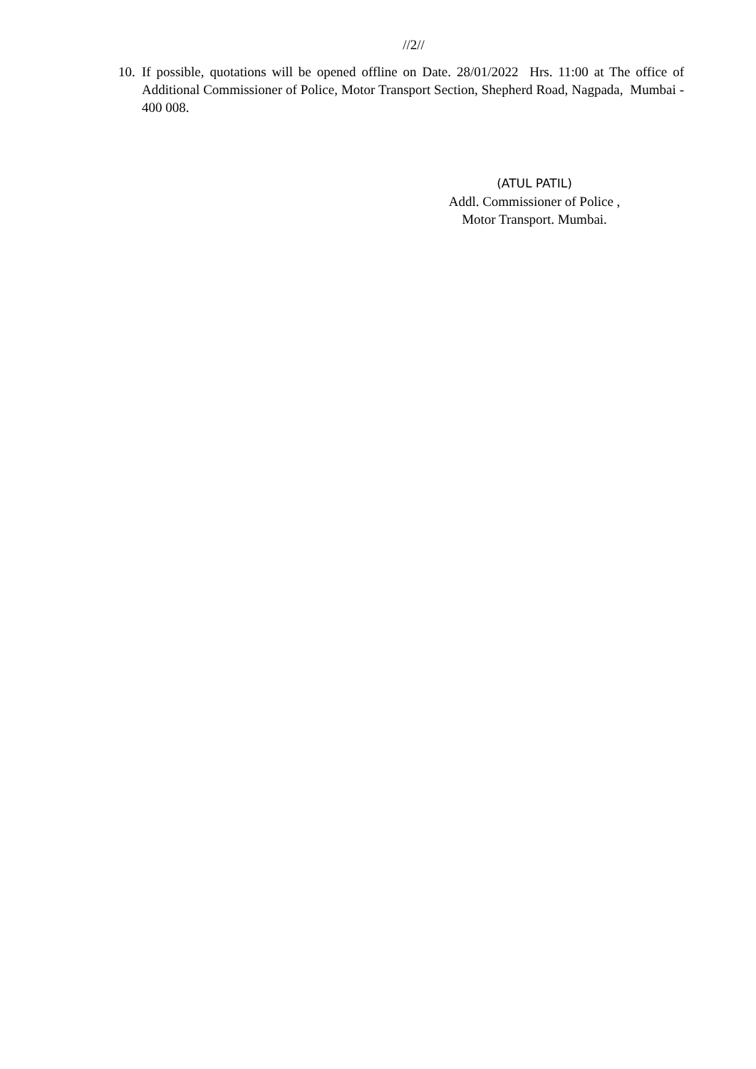//2//
10. If possible, quotations will be opened offline on Date. 28/01/2022 Hrs. 11:00 at The office of Additional Commissioner of Police, Motor Transport Section, Shepherd Road, Nagpada, Mumbai - 400 008.
(ATUL PATIL)
Addl. Commissioner of Police ,
Motor Transport. Mumbai.